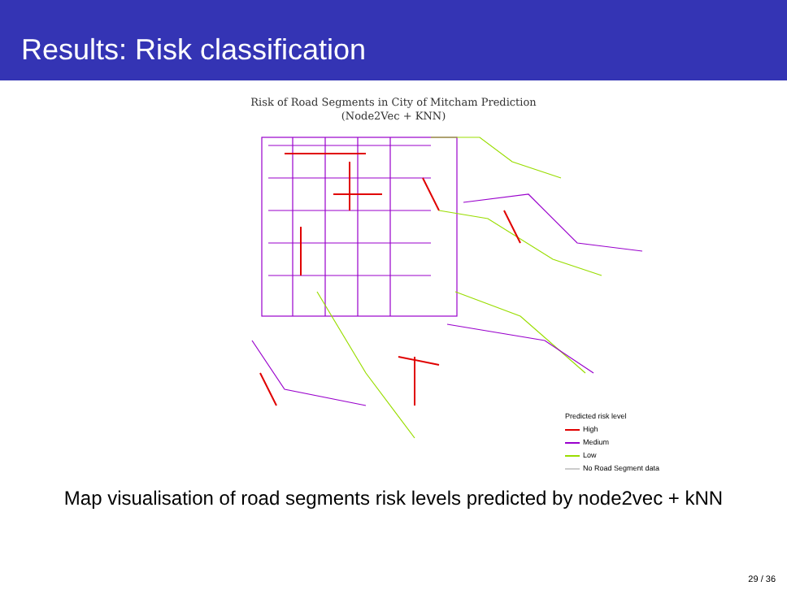Results: Risk classification
Risk of Road Segments in City of Mitcham Prediction
(Node2Vec + KNN)
Predicted risk level
High
Medium
Low
No Road Segment data
Map visualisation of road segments risk levels predicted by node2vec + kNN
29 / 36